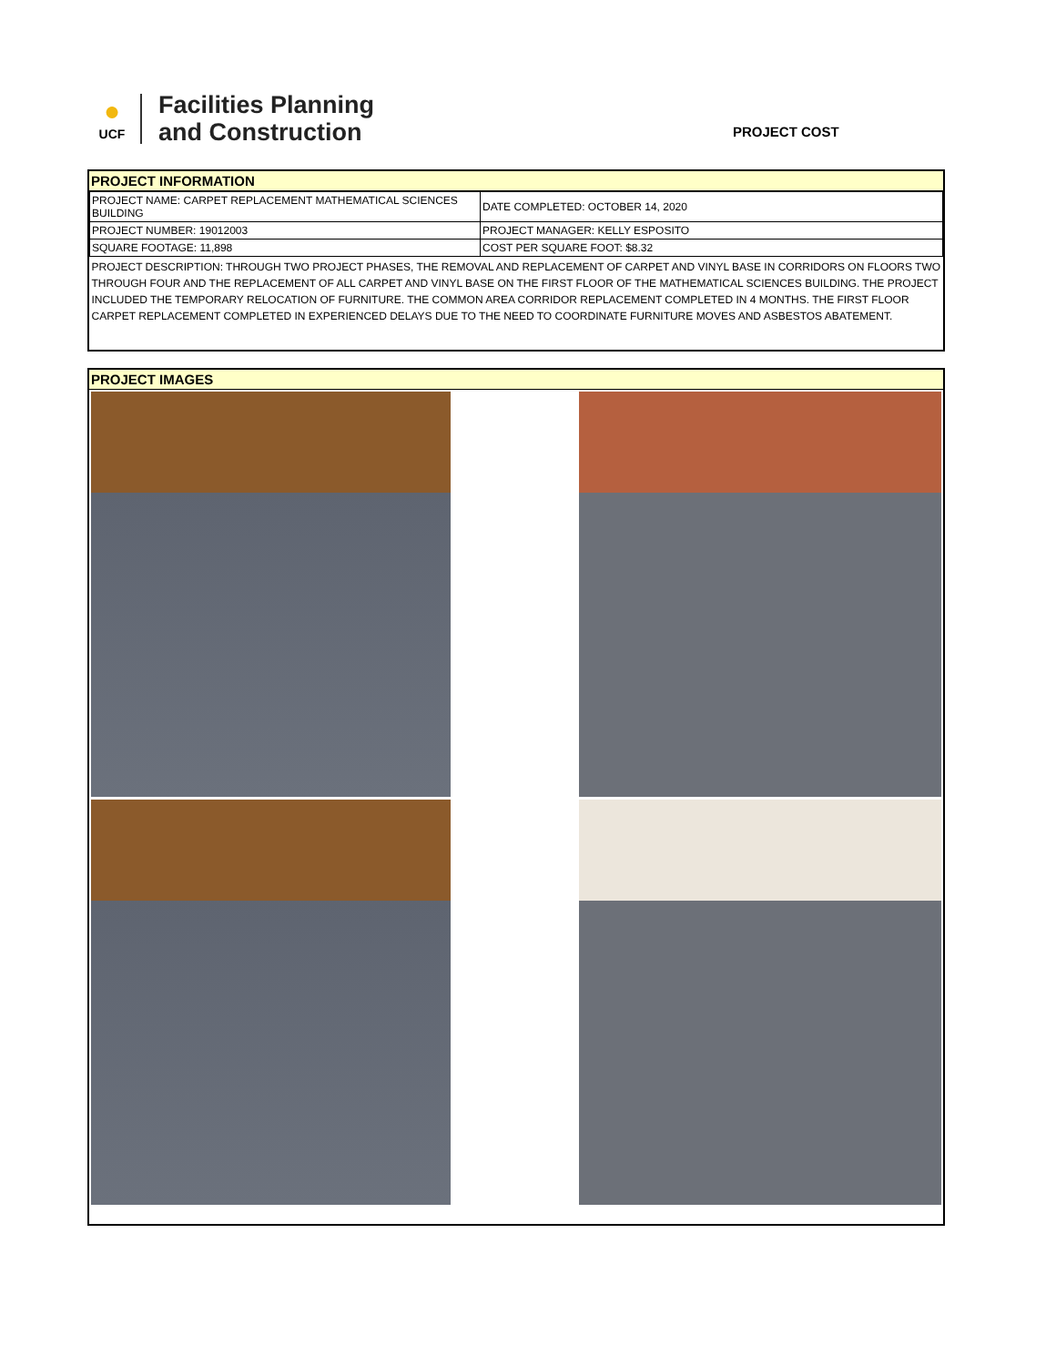●
UCF
Facilities Planning
and Construction
PROJECT COST
PROJECT INFORMATION
| PROJECT NAME: CARPET REPLACEMENT MATHEMATICAL SCIENCES BUILDING | DATE COMPLETED: OCTOBER 14, 2020 |
| PROJECT NUMBER: 19012003 | PROJECT MANAGER: KELLY ESPOSITO |
| SQUARE FOOTAGE: 11,898 | COST PER SQUARE FOOT: $8.32 |
| PROJECT DESCRIPTION: THROUGH TWO PROJECT PHASES, THE REMOVAL AND REPLACEMENT OF CARPET AND VINYL BASE IN CORRIDORS ON FLOORS TWO THROUGH FOUR AND THE REPLACEMENT OF ALL CARPET AND VINYL BASE ON THE FIRST FLOOR OF THE MATHEMATICAL SCIENCES BUILDING. THE PROJECT INCLUDED THE TEMPORARY RELOCATION OF FURNITURE. THE COMMON AREA CORRIDOR REPLACEMENT COMPLETED IN 4 MONTHS. THE FIRST FLOOR CARPET REPLACEMENT COMPLETED IN EXPERIENCED DELAYS DUE TO THE NEED TO COORDINATE FURNITURE MOVES AND ASBESTOS ABATEMENT. | |
PROJECT IMAGES